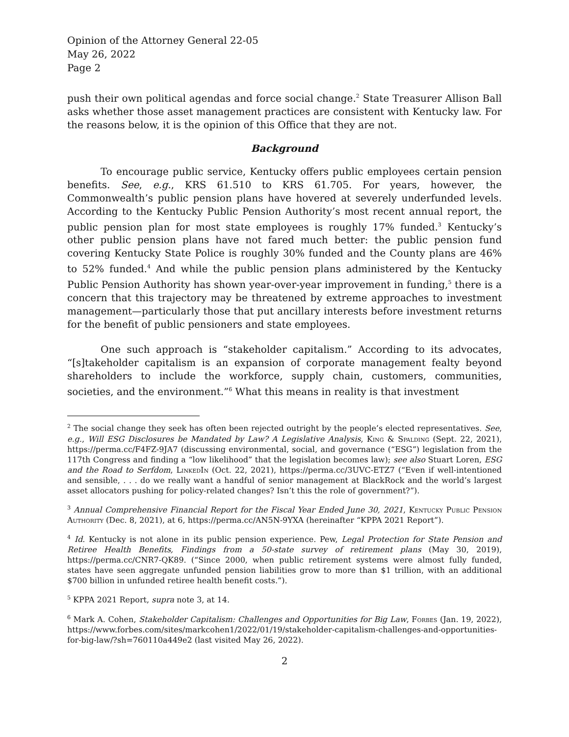Opinion of the Attorney General 22-05
May 26, 2022
Page 2
push their own political agendas and force social change.<sup>2</sup> State Treasurer Allison Ball asks whether those asset management practices are consistent with Kentucky law. For the reasons below, it is the opinion of this Office that they are not.
Background
To encourage public service, Kentucky offers public employees certain pension benefits. See, e.g., KRS 61.510 to KRS 61.705. For years, however, the Commonwealth’s public pension plans have hovered at severely underfunded levels. According to the Kentucky Public Pension Authority’s most recent annual report, the public pension plan for most state employees is roughly 17% funded.<sup>3</sup> Kentucky’s other public pension plans have not fared much better: the public pension fund covering Kentucky State Police is roughly 30% funded and the County plans are 46% to 52% funded.<sup>4</sup> And while the public pension plans administered by the Kentucky Public Pension Authority has shown year-over-year improvement in funding,<sup>5</sup> there is a concern that this trajectory may be threatened by extreme approaches to investment management—particularly those that put ancillary interests before investment returns for the benefit of public pensioners and state employees.
One such approach is “stakeholder capitalism.” According to its advocates, “[s]takeholder capitalism is an expansion of corporate management fealty beyond shareholders to include the workforce, supply chain, customers, communities, societies, and the environment.”<sup>6</sup> What this means in reality is that investment
<sup>2</sup> The social change they seek has often been rejected outright by the people’s elected representatives. See, e.g., Will ESG Disclosures be Mandated by Law? A Legislative Analysis, King & Spalding (Sept. 22, 2021), https://perma.cc/F4FZ-9JA7 (discussing environmental, social, and governance (“ESG”) legislation from the 117th Congress and finding a “low likelihood” that the legislation becomes law); see also Stuart Loren, ESG and the Road to Serfdom, LinkedIn (Oct. 22, 2021), https://perma.cc/3UVC-ETZ7 (“Even if well-intentioned and sensible, . . . do we really want a handful of senior management at BlackRock and the world’s largest asset allocators pushing for policy-related changes? Isn’t this the role of government?”).
<sup>3</sup> Annual Comprehensive Financial Report for the Fiscal Year Ended June 30, 2021, Kentucky Public Pension Authority (Dec. 8, 2021), at 6, https://perma.cc/AN5N-9YXA (hereinafter “KPPA 2021 Report”).
<sup>4</sup> Id. Kentucky is not alone in its public pension experience. Pew, Legal Protection for State Pension and Retiree Health Benefits, Findings from a 50-state survey of retirement plans (May 30, 2019), https://perma.cc/CNR7-QK89. (“Since 2000, when public retirement systems were almost fully funded, states have seen aggregate unfunded pension liabilities grow to more than $1 trillion, with an additional $700 billion in unfunded retiree health benefit costs.”).
<sup>5</sup> KPPA 2021 Report, supra note 3, at 14.
<sup>6</sup> Mark A. Cohen, Stakeholder Capitalism: Challenges and Opportunities for Big Law, Forbes (Jan. 19, 2022), https://www.forbes.com/sites/markcohen1/2022/01/19/stakeholder-capitalism-challenges-and-opportunities-for-big-law/?sh=760110a449e2 (last visited May 26, 2022).
2